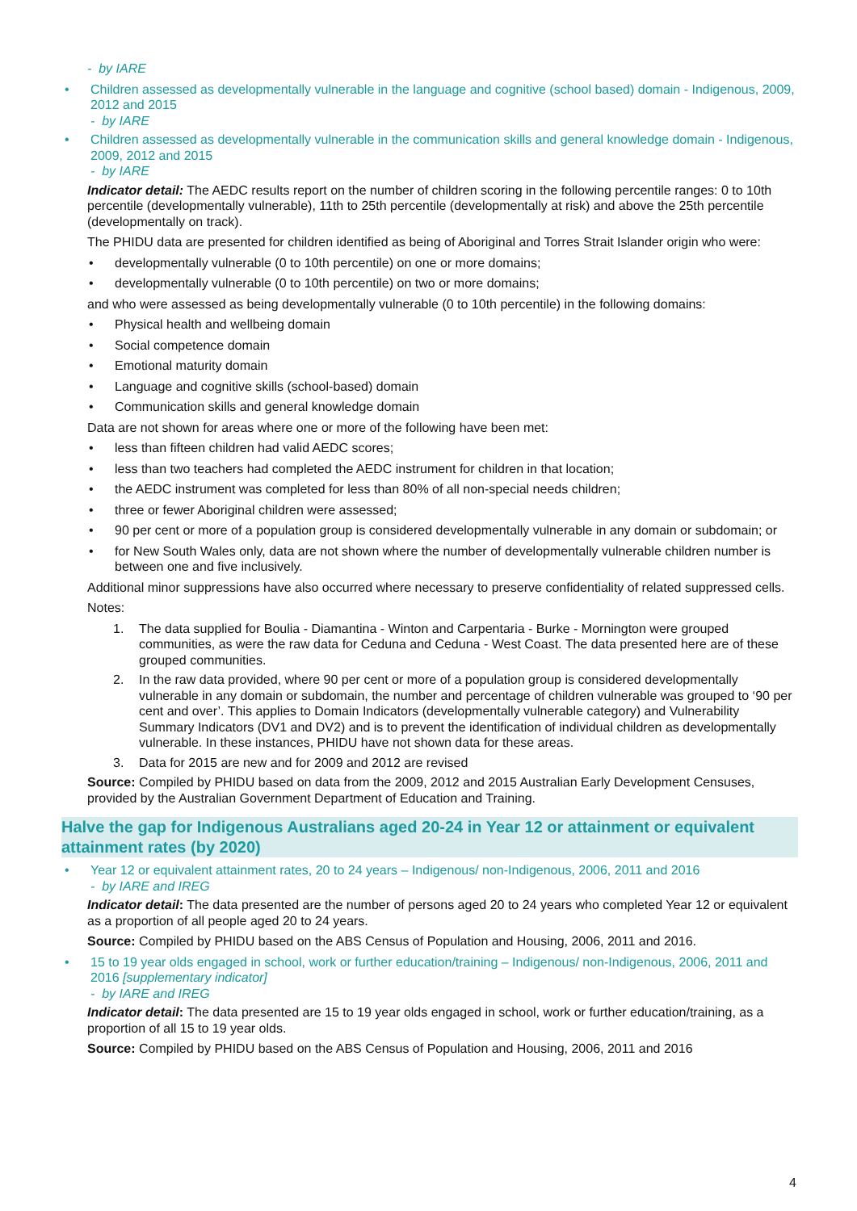- by IARE
• Children assessed as developmentally vulnerable in the language and cognitive (school based) domain - Indigenous, 2009, 2012 and 2015
- by IARE
• Children assessed as developmentally vulnerable in the communication skills and general knowledge domain - Indigenous, 2009, 2012 and 2015
- by IARE
Indicator detail: The AEDC results report on the number of children scoring in the following percentile ranges: 0 to 10th percentile (developmentally vulnerable), 11th to 25th percentile (developmentally at risk) and above the 25th percentile (developmentally on track).
The PHIDU data are presented for children identified as being of Aboriginal and Torres Strait Islander origin who were:
• developmentally vulnerable (0 to 10th percentile) on one or more domains;
• developmentally vulnerable (0 to 10th percentile) on two or more domains;
and who were assessed as being developmentally vulnerable (0 to 10th percentile) in the following domains:
• Physical health and wellbeing domain
• Social competence domain
• Emotional maturity domain
• Language and cognitive skills (school-based) domain
• Communication skills and general knowledge domain
Data are not shown for areas where one or more of the following have been met:
• less than fifteen children had valid AEDC scores;
• less than two teachers had completed the AEDC instrument for children in that location;
• the AEDC instrument was completed for less than 80% of all non-special needs children;
• three or fewer Aboriginal children were assessed;
• 90 per cent or more of a population group is considered developmentally vulnerable in any domain or subdomain; or
• for New South Wales only, data are not shown where the number of developmentally vulnerable children number is between one and five inclusively.
Additional minor suppressions have also occurred where necessary to preserve confidentiality of related suppressed cells.
Notes:
1. The data supplied for Boulia - Diamantina - Winton and Carpentaria - Burke - Mornington were grouped communities, as were the raw data for Ceduna and Ceduna - West Coast. The data presented here are of these grouped communities.
2. In the raw data provided, where 90 per cent or more of a population group is considered developmentally vulnerable in any domain or subdomain, the number and percentage of children vulnerable was grouped to ‘90 per cent and over’. This applies to Domain Indicators (developmentally vulnerable category) and Vulnerability Summary Indicators (DV1 and DV2) and is to prevent the identification of individual children as developmentally vulnerable. In these instances, PHIDU have not shown data for these areas.
3. Data for 2015 are new and for 2009 and 2012 are revised
Source: Compiled by PHIDU based on data from the 2009, 2012 and 2015 Australian Early Development Censuses, provided by the Australian Government Department of Education and Training.
Halve the gap for Indigenous Australians aged 20-24 in Year 12 or attainment or equivalent attainment rates (by 2020)
• Year 12 or equivalent attainment rates, 20 to 24 years – Indigenous/ non-Indigenous, 2006, 2011 and 2016
- by IARE and IREG
Indicator detail: The data presented are the number of persons aged 20 to 24 years who completed Year 12 or equivalent as a proportion of all people aged 20 to 24 years.
Source: Compiled by PHIDU based on the ABS Census of Population and Housing, 2006, 2011 and 2016.
• 15 to 19 year olds engaged in school, work or further education/training – Indigenous/ non-Indigenous, 2006, 2011 and 2016 [supplementary indicator]
- by IARE and IREG
Indicator detail: The data presented are 15 to 19 year olds engaged in school, work or further education/training, as a proportion of all 15 to 19 year olds.
Source: Compiled by PHIDU based on the ABS Census of Population and Housing, 2006, 2011 and 2016
4